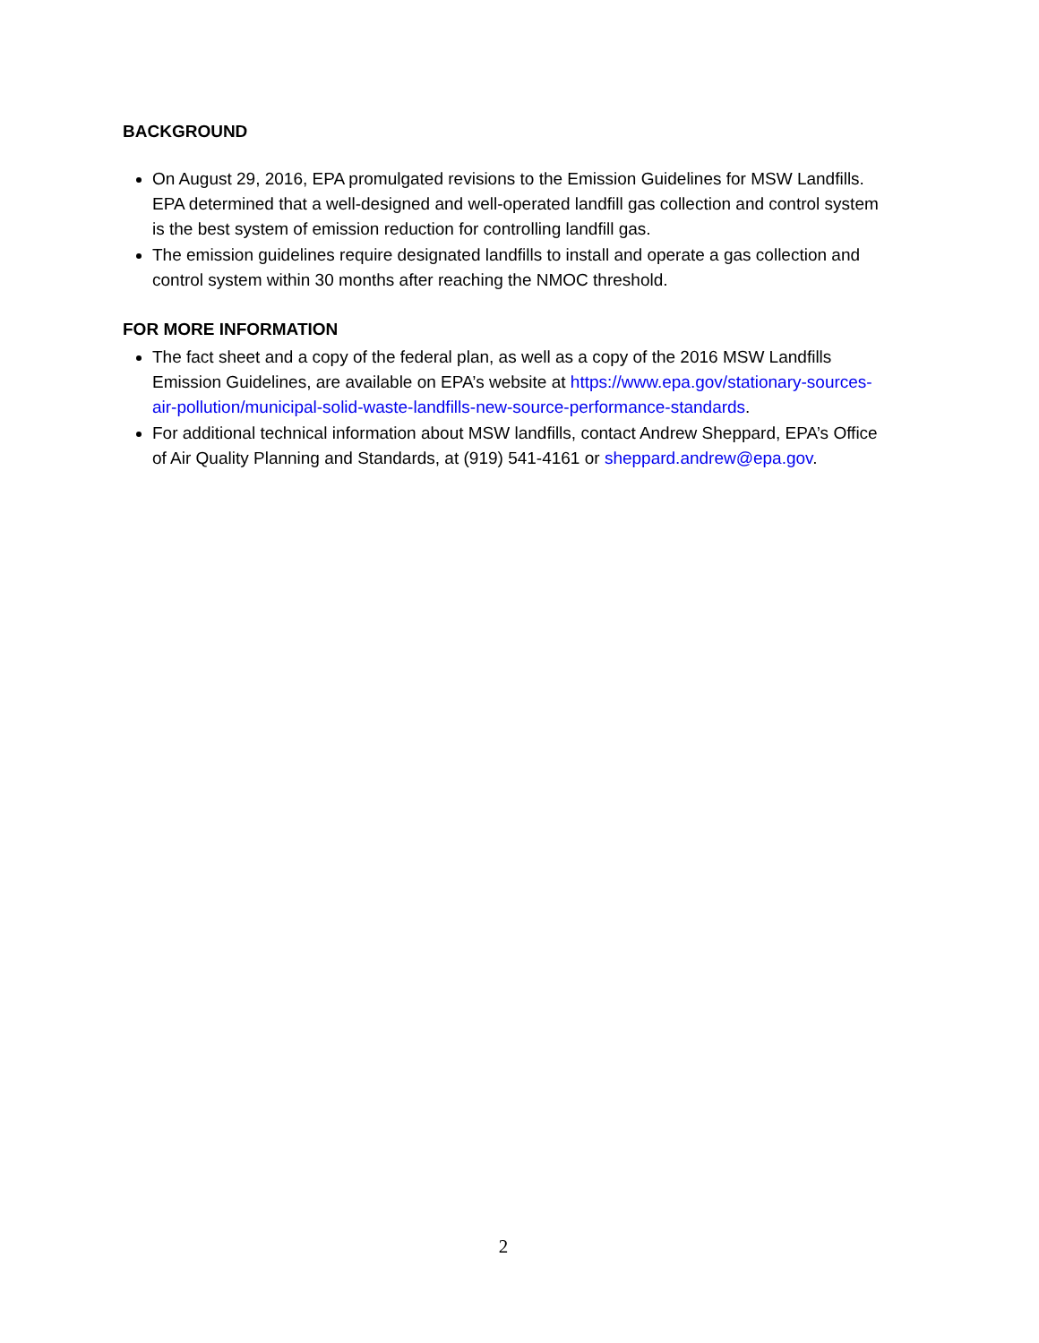BACKGROUND
On August 29, 2016, EPA promulgated revisions to the Emission Guidelines for MSW Landfills. EPA determined that a well-designed and well-operated landfill gas collection and control system is the best system of emission reduction for controlling landfill gas.
The emission guidelines require designated landfills to install and operate a gas collection and control system within 30 months after reaching the NMOC threshold.
FOR MORE INFORMATION
The fact sheet and a copy of the federal plan, as well as a copy of the 2016 MSW Landfills Emission Guidelines, are available on EPA’s website at https://www.epa.gov/stationary-sources-air-pollution/municipal-solid-waste-landfills-new-source-performance-standards.
For additional technical information about MSW landfills, contact Andrew Sheppard, EPA’s Office of Air Quality Planning and Standards, at (919) 541-4161 or sheppard.andrew@epa.gov.
2